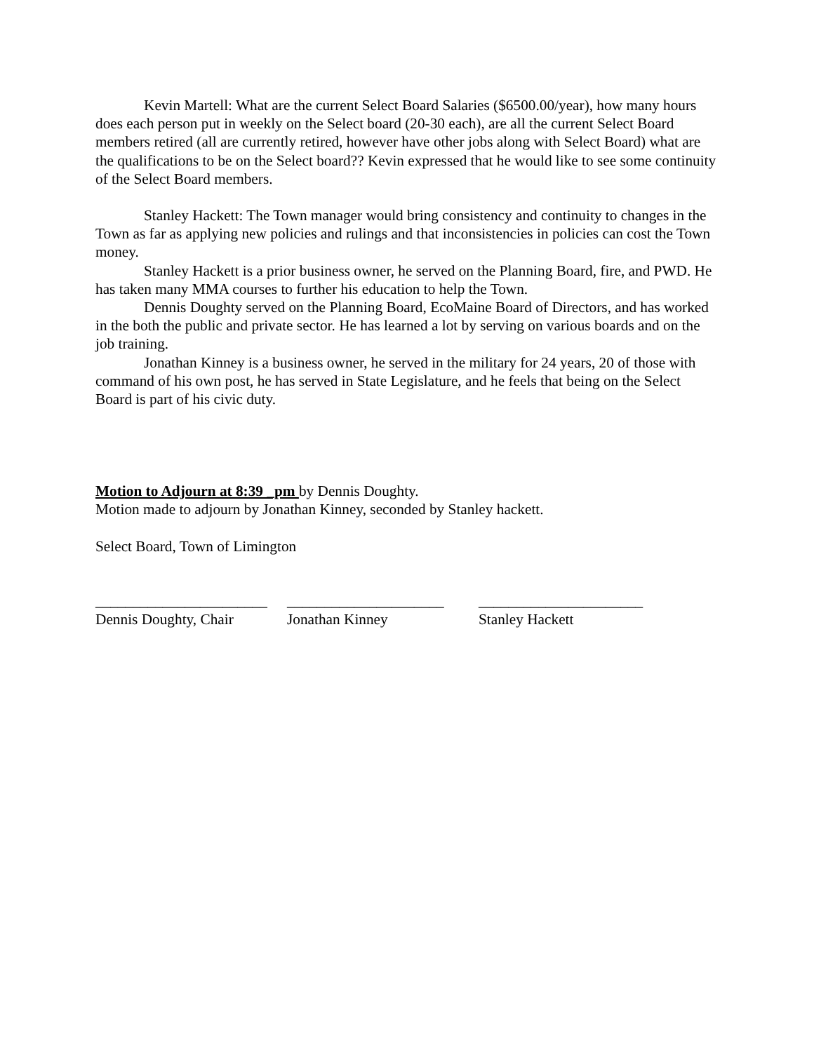Kevin Martell: What are the current Select Board Salaries ($6500.00/year), how many hours does each person put in weekly on the Select board (20-30 each), are all the current Select Board members retired (all are currently retired, however have other jobs along with Select Board) what are the qualifications to be on the Select board?? Kevin expressed that he would like to see some continuity of the Select Board members.
Stanley Hackett: The Town manager would bring consistency and continuity to changes in the Town as far as applying new policies and rulings and that inconsistencies in policies can cost the Town money.
Stanley Hackett is a prior business owner, he served on the Planning Board, fire, and PWD. He has taken many MMA courses to further his education to help the Town.
Dennis Doughty served on the Planning Board, EcoMaine Board of Directors, and has worked in the both the public and private sector. He has learned a lot by serving on various boards and on the job training.
Jonathan Kinney is a business owner, he served in the military for 24 years, 20 of those with command of his own post, he has served in State Legislature, and he feels that being on the Select Board is part of his civic duty.
Motion to Adjourn at 8:39 _pm by Dennis Doughty.
Motion made to adjourn by Jonathan Kinney, seconded by Stanley hackett.
Select Board, Town of Limington
_______________________
Dennis Doughty, Chair
_____________________
Jonathan Kinney
______________________
Stanley Hackett